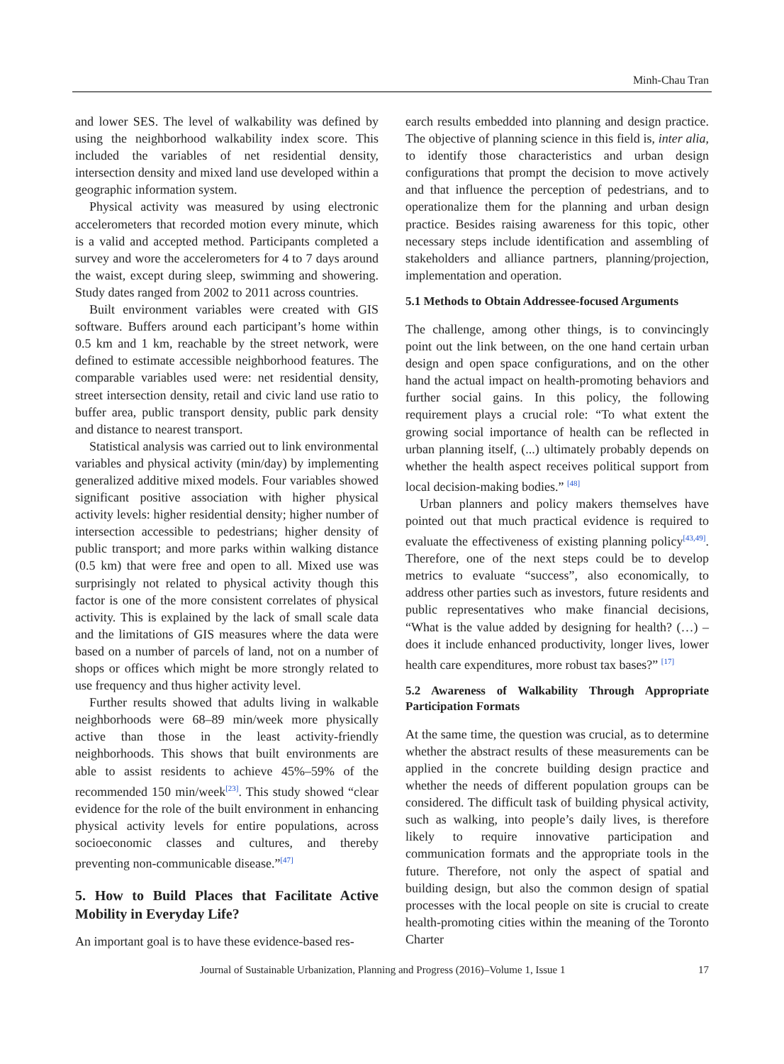Minh-Chau Tran
and lower SES. The level of walkability was defined by using the neighborhood walkability index score. This included the variables of net residential density, intersection density and mixed land use developed within a geographic information system.
Physical activity was measured by using electronic accelerometers that recorded motion every minute, which is a valid and accepted method. Participants completed a survey and wore the accelerometers for 4 to 7 days around the waist, except during sleep, swimming and showering. Study dates ranged from 2002 to 2011 across countries.
Built environment variables were created with GIS software. Buffers around each participant’s home within 0.5 km and 1 km, reachable by the street network, were defined to estimate accessible neighborhood features. The comparable variables used were: net residential density, street intersection density, retail and civic land use ratio to buffer area, public transport density, public park density and distance to nearest transport.
Statistical analysis was carried out to link environmental variables and physical activity (min/day) by implementing generalized additive mixed models. Four variables showed significant positive association with higher physical activity levels: higher residential density; higher number of intersection accessible to pedestrians; higher density of public transport; and more parks within walking distance (0.5 km) that were free and open to all. Mixed use was surprisingly not related to physical activity though this factor is one of the more consistent correlates of physical activity. This is explained by the lack of small scale data and the limitations of GIS measures where the data were based on a number of parcels of land, not on a number of shops or offices which might be more strongly related to use frequency and thus higher activity level.
Further results showed that adults living in walkable neighborhoods were 68–89 min/week more physically active than those in the least activity-friendly neighborhoods. This shows that built environments are able to assist residents to achieve 45%–59% of the recommended 150 min/week<sup>[23]</sup>. This study showed “clear evidence for the role of the built environment in enhancing physical activity levels for entire populations, across socioeconomic classes and cultures, and thereby preventing non-communicable disease.”<sup>[47]</sup>
5. How to Build Places that Facilitate Active Mobility in Everyday Life?
An important goal is to have these evidence-based res-
earch results embedded into planning and design practice. The objective of planning science in this field is, inter alia, to identify those characteristics and urban design configurations that prompt the decision to move actively and that influence the perception of pedestrians, and to operationalize them for the planning and urban design practice. Besides raising awareness for this topic, other necessary steps include identification and assembling of stakeholders and alliance partners, planning/projection, implementation and operation.
5.1 Methods to Obtain Addressee-focused Arguments
The challenge, among other things, is to convincingly point out the link between, on the one hand certain urban design and open space configurations, and on the other hand the actual impact on health-promoting behaviors and further social gains. In this policy, the following requirement plays a crucial role: “To what extent the growing social importance of health can be reflected in urban planning itself, (...) ultimately probably depends on whether the health aspect receives political support from local decision-making bodies.” <sup>[48]</sup>
Urban planners and policy makers themselves have pointed out that much practical evidence is required to evaluate the effectiveness of existing planning policy<sup>[43,49]</sup>. Therefore, one of the next steps could be to develop metrics to evaluate “success”, also economically, to address other parties such as investors, future residents and public representatives who make financial decisions, “What is the value added by designing for health? (…) – does it include enhanced productivity, longer lives, lower health care expenditures, more robust tax bases?” <sup>[17]</sup>
5.2 Awareness of Walkability Through Appropriate Participation Formats
At the same time, the question was crucial, as to determine whether the abstract results of these measurements can be applied in the concrete building design practice and whether the needs of different population groups can be considered. The difficult task of building physical activity, such as walking, into people’s daily lives, is therefore likely to require innovative participation and communication formats and the appropriate tools in the future. Therefore, not only the aspect of spatial and building design, but also the common design of spatial processes with the local people on site is crucial to create health-promoting cities within the meaning of the Toronto Charter
Journal of Sustainable Urbanization, Planning and Progress (2016)–Volume 1, Issue 1 17